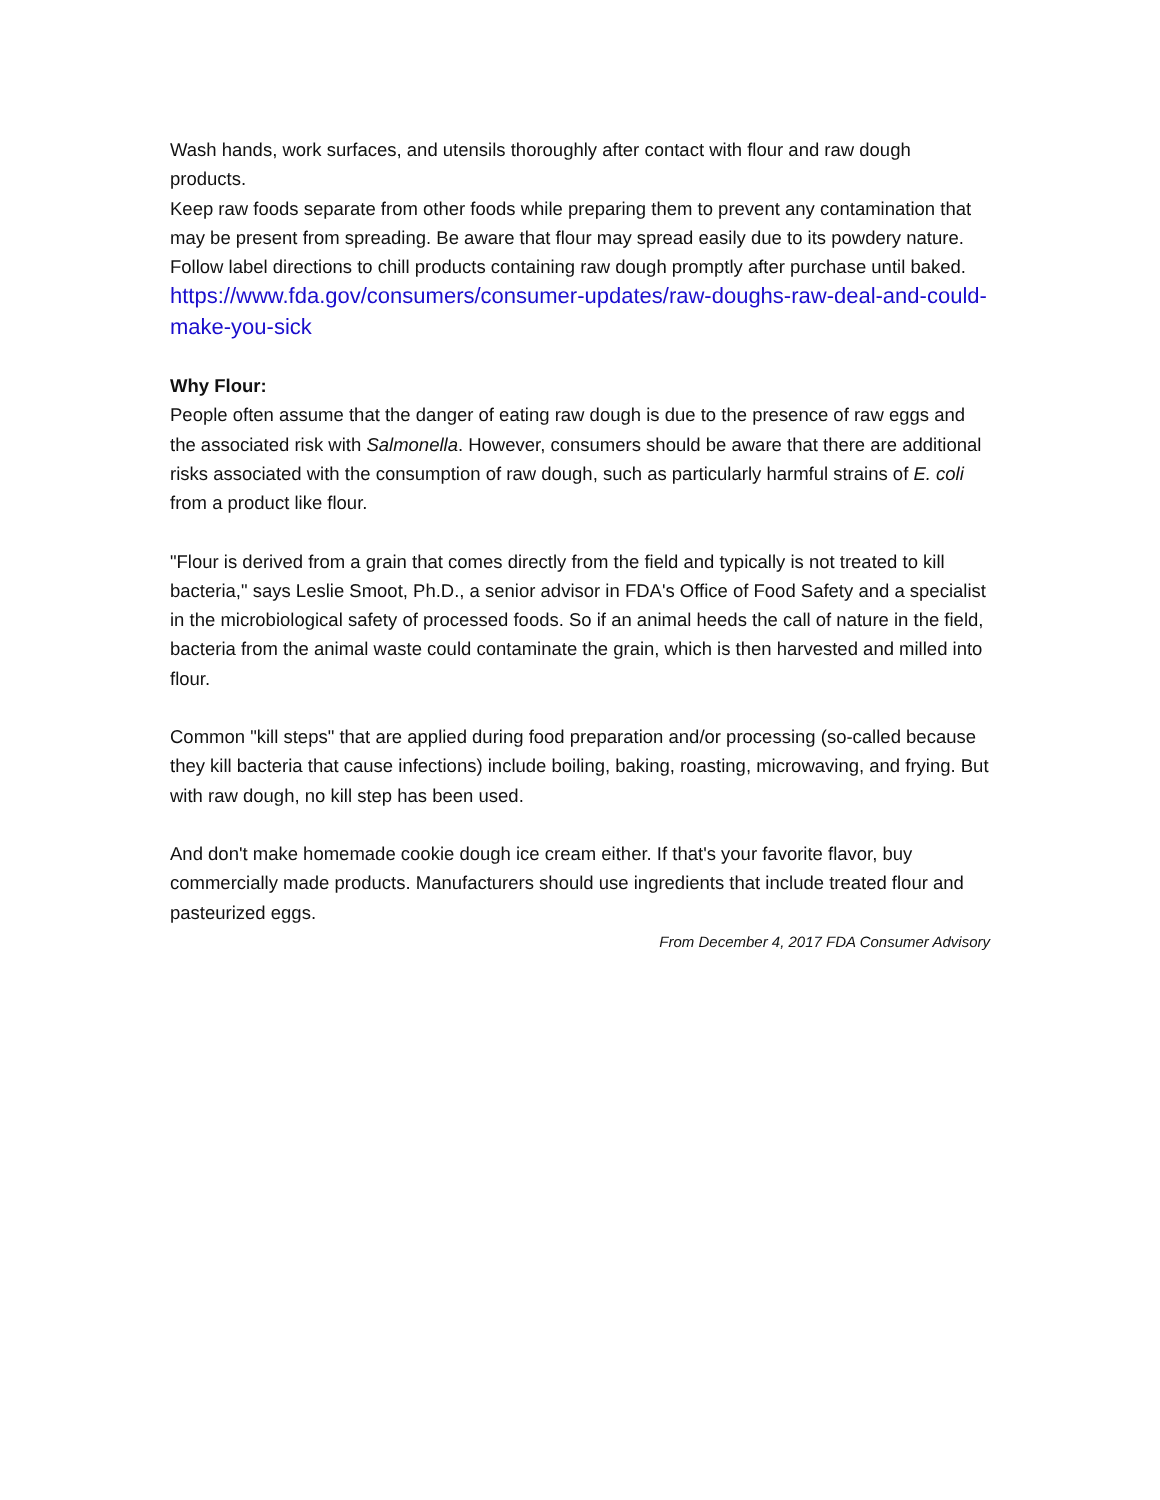Wash hands, work surfaces, and utensils thoroughly after contact with flour and raw dough products.
Keep raw foods separate from other foods while preparing them to prevent any contamination that may be present from spreading. Be aware that flour may spread easily due to its powdery nature.
Follow label directions to chill products containing raw dough promptly after purchase until baked.
https://www.fda.gov/consumers/consumer-updates/raw-doughs-raw-deal-and-could-make-you-sick
Why Flour:
People often assume that the danger of eating raw dough is due to the presence of raw eggs and the associated risk with Salmonella. However, consumers should be aware that there are additional risks associated with the consumption of raw dough, such as particularly harmful strains of E. coli from a product like flour.
"Flour is derived from a grain that comes directly from the field and typically is not treated to kill bacteria," says Leslie Smoot, Ph.D., a senior advisor in FDA's Office of Food Safety and a specialist in the microbiological safety of processed foods. So if an animal heeds the call of nature in the field, bacteria from the animal waste could contaminate the grain, which is then harvested and milled into flour.
Common "kill steps" that are applied during food preparation and/or processing (so-called because they kill bacteria that cause infections) include boiling, baking, roasting, microwaving, and frying. But with raw dough, no kill step has been used.
And don't make homemade cookie dough ice cream either. If that's your favorite flavor, buy commercially made products. Manufacturers should use ingredients that include treated flour and pasteurized eggs.
From December 4, 2017 FDA Consumer Advisory